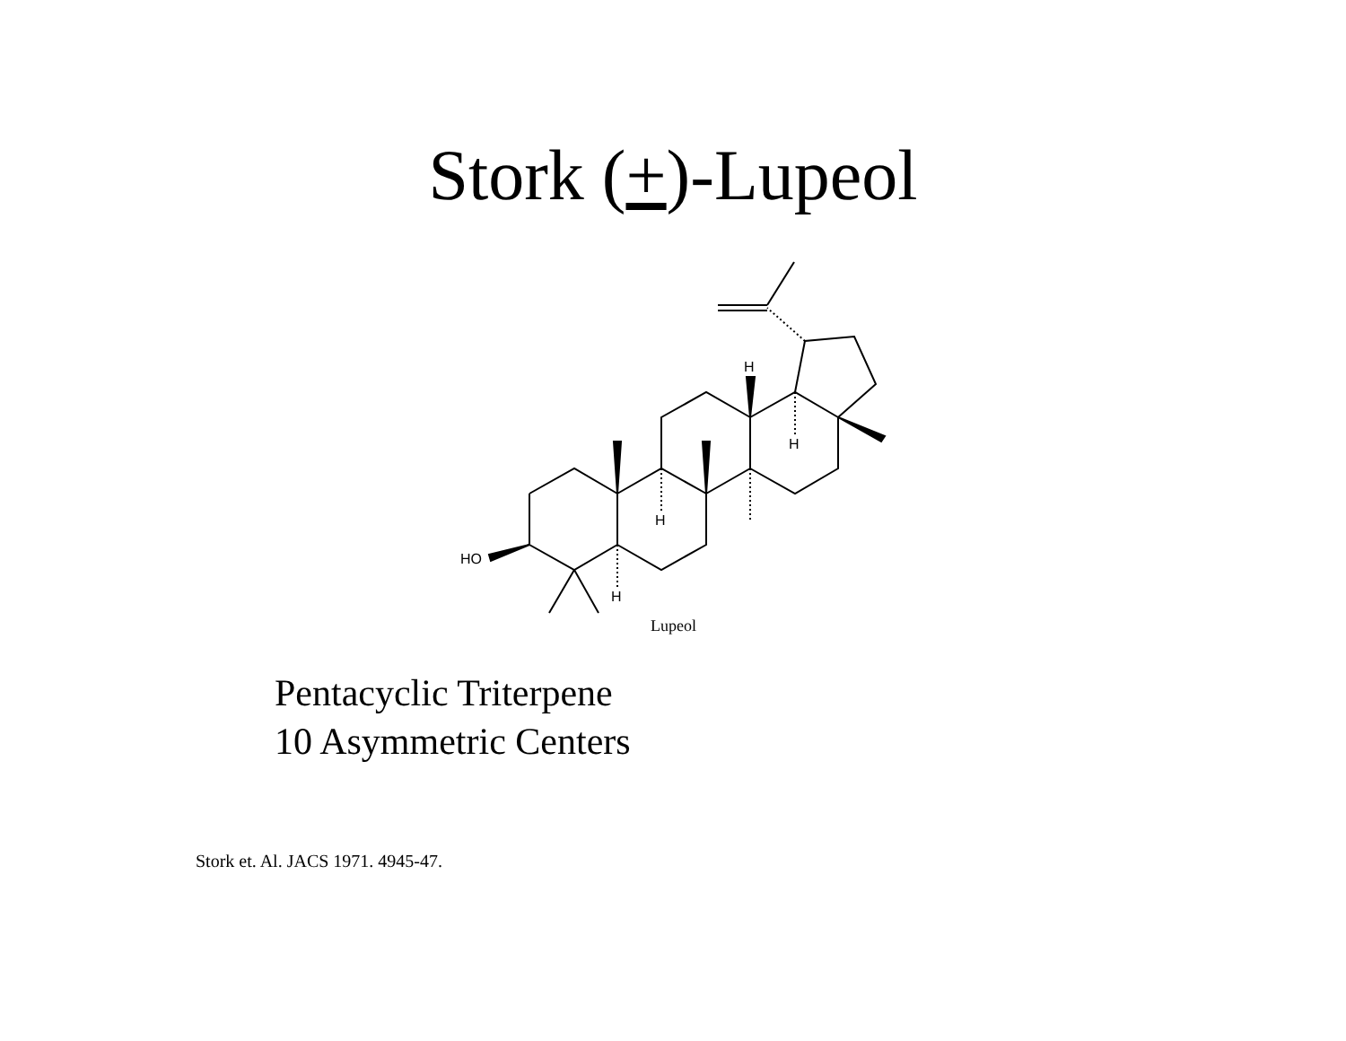Stork (+)-Lupeol
HO
H
H
H
H
Lupeol
Pentacyclic Triterpene
10 Asymmetric Centers
Stork et. Al. JACS 1971. 4945-47.